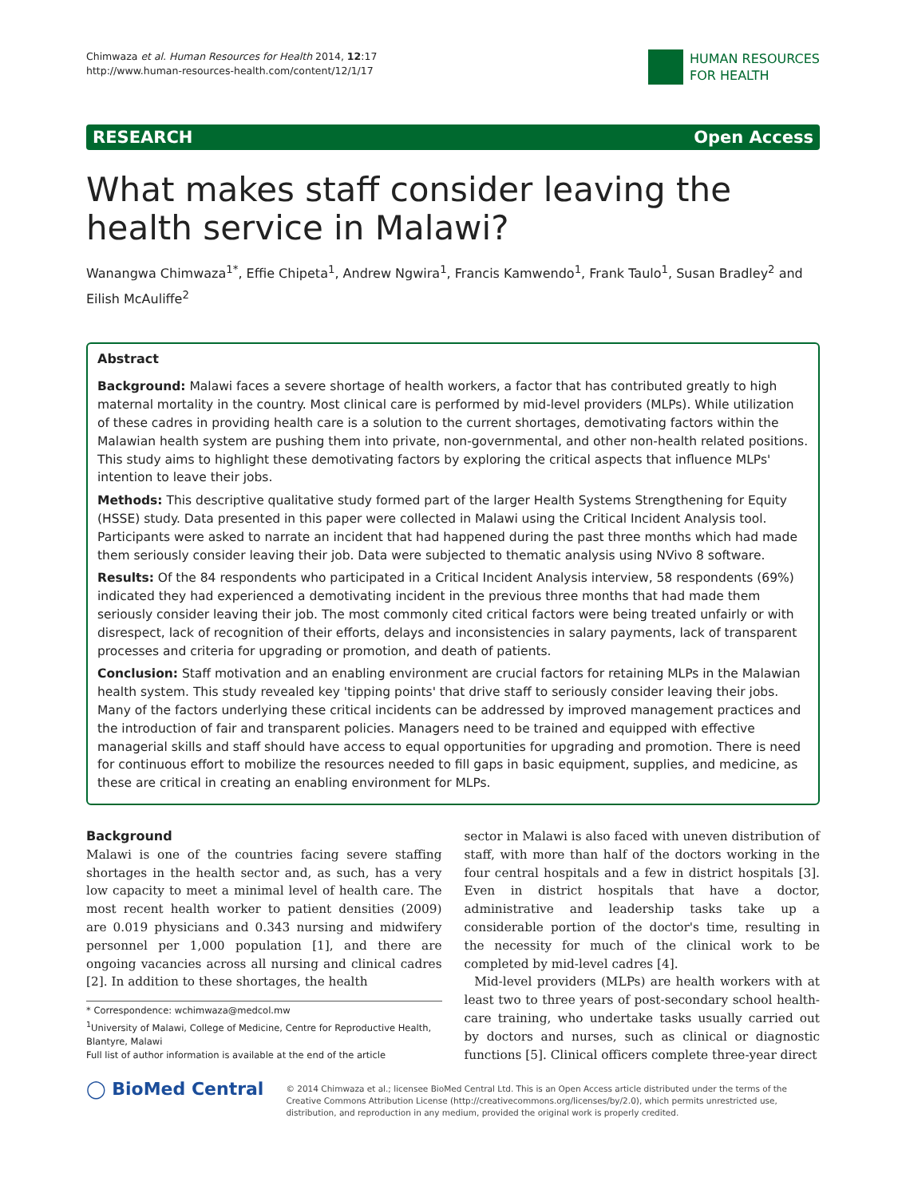Chimwaza et al. Human Resources for Health 2014, 12:17
http://www.human-resources-health.com/content/12/1/17
HUMAN RESOURCES
FOR HEALTH
RESEARCH Open Access
What makes staff consider leaving the health service in Malawi?
Wanangwa Chimwaza<sup>1*</sup>, Effie Chipeta<sup>1</sup>, Andrew Ngwira<sup>1</sup>, Francis Kamwendo<sup>1</sup>, Frank Taulo<sup>1</sup>, Susan Bradley<sup>2</sup> and Eilish McAuliffe<sup>2</sup>
Abstract
Background: Malawi faces a severe shortage of health workers, a factor that has contributed greatly to high maternal mortality in the country. Most clinical care is performed by mid-level providers (MLPs). While utilization of these cadres in providing health care is a solution to the current shortages, demotivating factors within the Malawian health system are pushing them into private, non-governmental, and other non-health related positions. This study aims to highlight these demotivating factors by exploring the critical aspects that influence MLPs' intention to leave their jobs.
Methods: This descriptive qualitative study formed part of the larger Health Systems Strengthening for Equity (HSSE) study. Data presented in this paper were collected in Malawi using the Critical Incident Analysis tool. Participants were asked to narrate an incident that had happened during the past three months which had made them seriously consider leaving their job. Data were subjected to thematic analysis using NVivo 8 software.
Results: Of the 84 respondents who participated in a Critical Incident Analysis interview, 58 respondents (69%) indicated they had experienced a demotivating incident in the previous three months that had made them seriously consider leaving their job. The most commonly cited critical factors were being treated unfairly or with disrespect, lack of recognition of their efforts, delays and inconsistencies in salary payments, lack of transparent processes and criteria for upgrading or promotion, and death of patients.
Conclusion: Staff motivation and an enabling environment are crucial factors for retaining MLPs in the Malawian health system. This study revealed key 'tipping points' that drive staff to seriously consider leaving their jobs. Many of the factors underlying these critical incidents can be addressed by improved management practices and the introduction of fair and transparent policies. Managers need to be trained and equipped with effective managerial skills and staff should have access to equal opportunities for upgrading and promotion. There is need for continuous effort to mobilize the resources needed to fill gaps in basic equipment, supplies, and medicine, as these are critical in creating an enabling environment for MLPs.
Background
Malawi is one of the countries facing severe staffing shortages in the health sector and, as such, has a very low capacity to meet a minimal level of health care. The most recent health worker to patient densities (2009) are 0.019 physicians and 0.343 nursing and midwifery personnel per 1,000 population [1], and there are ongoing vacancies across all nursing and clinical cadres [2]. In addition to these shortages, the health
* Correspondence: wchimwaza@medcol.mw
<sup>1</sup> University of Malawi, College of Medicine, Centre for Reproductive Health, Blantyre, Malawi
Full list of author information is available at the end of the article
sector in Malawi is also faced with uneven distribution of staff, with more than half of the doctors working in the four central hospitals and a few in district hospitals [3]. Even in district hospitals that have a doctor, administrative and leadership tasks take up a considerable portion of the doctor's time, resulting in the necessity for much of the clinical work to be completed by mid-level cadres [4].
Mid-level providers (MLPs) are health workers with at least two to three years of post-secondary school health-care training, who undertake tasks usually carried out by doctors and nurses, such as clinical or diagnostic functions [5]. Clinical officers complete three-year direct
◯ BioMed Central
© 2014 Chimwaza et al.; licensee BioMed Central Ltd. This is an Open Access article distributed under the terms of the Creative Commons Attribution License (http://creativecommons.org/licenses/by/2.0), which permits unrestricted use, distribution, and reproduction in any medium, provided the original work is properly credited.